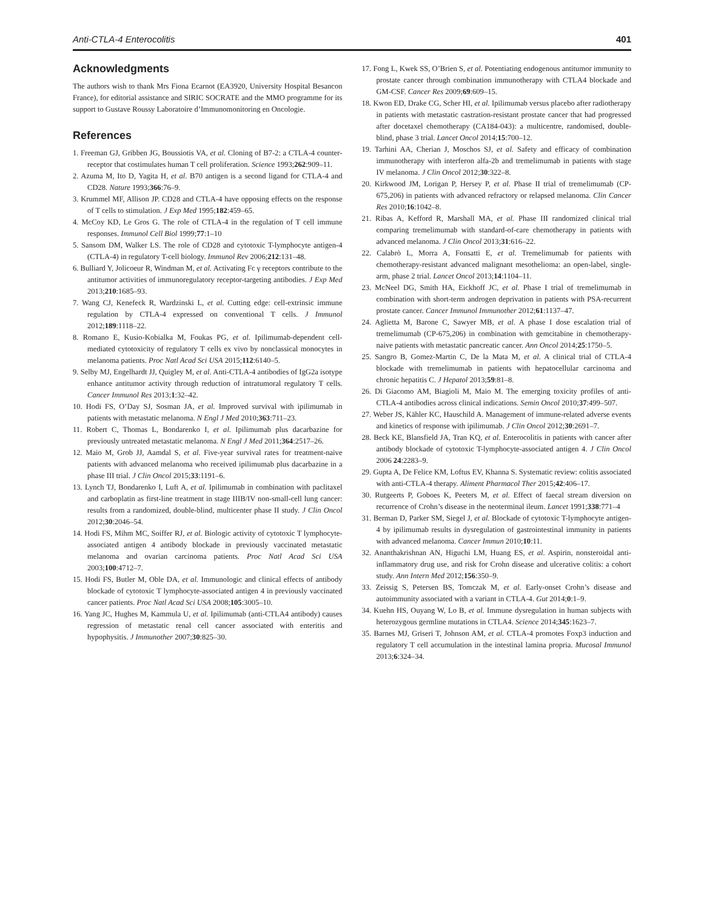Anti-CTLA-4 Enterocolitis 401
Acknowledgments
The authors wish to thank Mrs Fiona Ecarnot (EA3920, University Hospital Besancon France), for editorial assistance and SIRIC SOCRATE and the MMO programme for its support to Gustave Roussy Laboratoire d’Immunomonitoring en Oncologie.
References
1. Freeman GJ, Gribben JG, Boussiotis VA, et al. Cloning of B7-2: a CTLA-4 counter-receptor that costimulates human T cell proliferation. Science 1993;262:909–11.
2. Azuma M, Ito D, Yagita H, et al. B70 antigen is a second ligand for CTLA-4 and CD28. Nature 1993;366:76–9.
3. Krummel MF, Allison JP. CD28 and CTLA-4 have opposing effects on the response of T cells to stimulation. J Exp Med 1995;182:459–65.
4. McCoy KD, Le Gros G. The role of CTLA-4 in the regulation of T cell immune responses. Immunol Cell Biol 1999;77:1–10
5. Sansom DM, Walker LS. The role of CD28 and cytotoxic T-lymphocyte antigen-4 (CTLA-4) in regulatory T-cell biology. Immunol Rev 2006;212:131–48.
6. Bulliard Y, Jolicoeur R, Windman M, et al. Activating Fc γ receptors contribute to the antitumor activities of immunoregulatory receptor-targeting antibodies. J Exp Med 2013;210:1685–93.
7. Wang CJ, Kenefeck R, Wardzinski L, et al. Cutting edge: cell-extrinsic immune regulation by CTLA-4 expressed on conventional T cells. J Immunol 2012;189:1118–22.
8. Romano E, Kusio-Kobialka M, Foukas PG, et al. Ipilimumab-dependent cell-mediated cytotoxicity of regulatory T cells ex vivo by nonclassical monocytes in melanoma patients. Proc Natl Acad Sci USA 2015;112:6140–5.
9. Selby MJ, Engelhardt JJ, Quigley M, et al. Anti-CTLA-4 antibodies of IgG2a isotype enhance antitumor activity through reduction of intratumoral regulatory T cells. Cancer Immunol Res 2013;1:32–42.
10. Hodi FS, O’Day SJ, Sosman JA, et al. Improved survival with ipilimumab in patients with metastatic melanoma. N Engl J Med 2010;363:711–23.
11. Robert C, Thomas L, Bondarenko I, et al. Ipilimumab plus dacarbazine for previously untreated metastatic melanoma. N Engl J Med 2011;364:2517–26.
12. Maio M, Grob JJ, Aamdal S, et al. Five-year survival rates for treatment-naive patients with advanced melanoma who received ipilimumab plus dacarbazine in a phase III trial. J Clin Oncol 2015;33:1191–6.
13. Lynch TJ, Bondarenko I, Luft A, et al. Ipilimumab in combination with paclitaxel and carboplatin as first-line treatment in stage IIIB/IV non-small-cell lung cancer: results from a randomized, double-blind, multicenter phase II study. J Clin Oncol 2012;30:2046–54.
14. Hodi FS, Mihm MC, Soiffer RJ, et al. Biologic activity of cytotoxic T lymphocyte-associated antigen 4 antibody blockade in previously vaccinated metastatic melanoma and ovarian carcinoma patients. Proc Natl Acad Sci USA 2003;100:4712–7.
15. Hodi FS, Butler M, Oble DA, et al. Immunologic and clinical effects of antibody blockade of cytotoxic T lymphocyte-associated antigen 4 in previously vaccinated cancer patients. Proc Natl Acad Sci USA 2008;105:3005–10.
16. Yang JC, Hughes M, Kammula U, et al. Ipilimumab (anti-CTLA4 antibody) causes regression of metastatic renal cell cancer associated with enteritis and hypophysitis. J Immunother 2007;30:825–30.
17. Fong L, Kwek SS, O’Brien S, et al. Potentiating endogenous antitumor immunity to prostate cancer through combination immunotherapy with CTLA4 blockade and GM-CSF. Cancer Res 2009;69:609–15.
18. Kwon ED, Drake CG, Scher HI, et al. Ipilimumab versus placebo after radiotherapy in patients with metastatic castration-resistant prostate cancer that had progressed after docetaxel chemotherapy (CA184-043): a multicentre, randomised, double-blind, phase 3 trial. Lancet Oncol 2014;15:700–12.
19. Tarhini AA, Cherian J, Moschos SJ, et al. Safety and efficacy of combination immunotherapy with interferon alfa-2b and tremelimumab in patients with stage IV melanoma. J Clin Oncol 2012;30:322–8.
20. Kirkwood JM, Lorigan P, Hersey P, et al. Phase II trial of tremelimumab (CP-675,206) in patients with advanced refractory or relapsed melanoma. Clin Cancer Res 2010;16:1042–8.
21. Ribas A, Kefford R, Marshall MA, et al. Phase III randomized clinical trial comparing tremelimumab with standard-of-care chemotherapy in patients with advanced melanoma. J Clin Oncol 2013;31:616–22.
22. Calabrò L, Morra A, Fonsatti E, et al. Tremelimumab for patients with chemotherapy-resistant advanced malignant mesothelioma: an open-label, single-arm, phase 2 trial. Lancet Oncol 2013;14:1104–11.
23. McNeel DG, Smith HA, Eickhoff JC, et al. Phase I trial of tremelimumab in combination with short-term androgen deprivation in patients with PSA-recurrent prostate cancer. Cancer Immunol Immunother 2012;61:1137–47.
24. Aglietta M, Barone C, Sawyer MB, et al. A phase I dose escalation trial of tremelimumab (CP-675,206) in combination with gemcitabine in chemotherapy-naive patients with metastatic pancreatic cancer. Ann Oncol 2014;25:1750–5.
25. Sangro B, Gomez-Martin C, De la Mata M, et al. A clinical trial of CTLA-4 blockade with tremelimumab in patients with hepatocellular carcinoma and chronic hepatitis C. J Hepatol 2013;59:81–8.
26. Di Giacomo AM, Biagioli M, Maio M. The emerging toxicity profiles of anti-CTLA-4 antibodies across clinical indications. Semin Oncol 2010;37:499–507.
27. Weber JS, Kähler KC, Hauschild A. Management of immune-related adverse events and kinetics of response with ipilimumab. J Clin Oncol 2012;30:2691–7.
28. Beck KE, Blansfield JA, Tran KQ, et al. Enterocolitis in patients with cancer after antibody blockade of cytotoxic T-lymphocyte-associated antigen 4. J Clin Oncol 2006 24:2283–9.
29. Gupta A, De Felice KM, Loftus EV, Khanna S. Systematic review: colitis associated with anti-CTLA-4 therapy. Aliment Pharmacol Ther 2015;42:406–17.
30. Rutgeerts P, Goboes K, Peeters M, et al. Effect of faecal stream diversion on recurrence of Crohn’s disease in the neoterminal ileum. Lancet 1991;338:771–4
31. Berman D, Parker SM, Siegel J, et al. Blockade of cytotoxic T-lymphocyte antigen-4 by ipilimumab results in dysregulation of gastrointestinal immunity in patients with advanced melanoma. Cancer Immun 2010;10:11.
32. Ananthakrishnan AN, Higuchi LM, Huang ES, et al. Aspirin, nonsteroidal anti-inflammatory drug use, and risk for Crohn disease and ulcerative colitis: a cohort study. Ann Intern Med 2012;156:350–9.
33. Zeissig S, Petersen BS, Tomczak M, et al. Early-onset Crohn’s disease and autoimmunity associated with a variant in CTLA-4. Gut 2014;0:1–9.
34. Kuehn HS, Ouyang W, Lo B, et al. Immune dysregulation in human subjects with heterozygous germline mutations in CTLA4. Science 2014;345:1623–7.
35. Barnes MJ, Griseri T, Johnson AM, et al. CTLA-4 promotes Foxp3 induction and regulatory T cell accumulation in the intestinal lamina propria. Mucosal Immunol 2013;6:324–34.